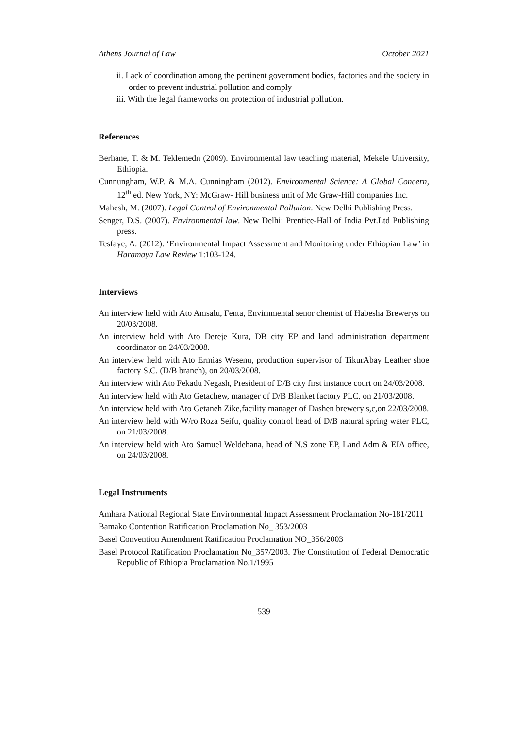Athens Journal of Law October 2021
ii. Lack of coordination among the pertinent government bodies, factories and the society in order to prevent industrial pollution and comply
iii. With the legal frameworks on protection of industrial pollution.
References
Berhane, T. & M. Teklemedn (2009). Environmental law teaching material, Mekele University, Ethiopia.
Cunnungham, W.P. & M.A. Cunningham (2012). Environmental Science: A Global Concern, 12<sup>th</sup> ed. New York, NY: McGraw- Hill business unit of Mc Graw-Hill companies Inc.
Mahesh, M. (2007). Legal Control of Environmental Pollution. New Delhi Publishing Press.
Senger, D.S. (2007). Environmental law. New Delhi: Prentice-Hall of India Pvt.Ltd Publishing press.
Tesfaye, A. (2012). ‘Environmental Impact Assessment and Monitoring under Ethiopian Law’ in Haramaya Law Review 1:103-124.
Interviews
An interview held with Ato Amsalu, Fenta, Envirnmental senor chemist of Habesha Brewerys on 20/03/2008.
An interview held with Ato Dereje Kura, DB city EP and land administration department coordinator on 24/03/2008.
An interview held with Ato Ermias Wesenu, production supervisor of TikurAbay Leather shoe factory S.C. (D/B branch), on 20/03/2008.
An interview with Ato Fekadu Negash, President of D/B city first instance court on 24/03/2008.
An interview held with Ato Getachew, manager of D/B Blanket factory PLC, on 21/03/2008.
An interview held with Ato Getaneh Zike,facility manager of Dashen brewery s,c,on 22/03/2008.
An interview held with W/ro Roza Seifu, quality control head of D/B natural spring water PLC, on 21/03/2008.
An interview held with Ato Samuel Weldehana, head of N.S zone EP, Land Adm & EIA office, on 24/03/2008.
Legal Instruments
Amhara National Regional State Environmental Impact Assessment Proclamation No-181/2011
Bamako Contention Ratification Proclamation No_ 353/2003
Basel Convention Amendment Ratification Proclamation NO_356/2003
Basel Protocol Ratification Proclamation No_357/2003. The Constitution of Federal Democratic Republic of Ethiopia Proclamation No.1/1995
539